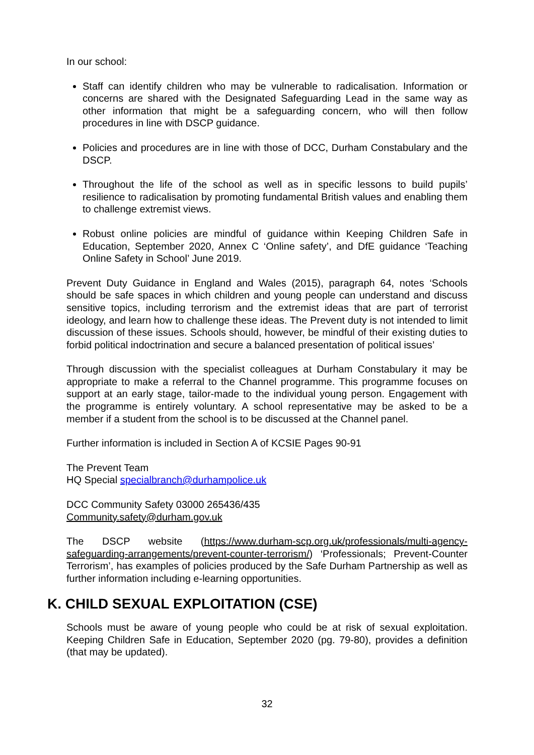In our school:
Staff can identify children who may be vulnerable to radicalisation. Information or concerns are shared with the Designated Safeguarding Lead in the same way as other information that might be a safeguarding concern, who will then follow procedures in line with DSCP guidance.
Policies and procedures are in line with those of DCC, Durham Constabulary and the DSCP.
Throughout the life of the school as well as in specific lessons to build pupils’ resilience to radicalisation by promoting fundamental British values and enabling them to challenge extremist views.
Robust online policies are mindful of guidance within Keeping Children Safe in Education, September 2020, Annex C ‘Online safety’, and DfE guidance ‘Teaching Online Safety in School’ June 2019.
Prevent Duty Guidance in England and Wales (2015), paragraph 64, notes ‘Schools should be safe spaces in which children and young people can understand and discuss sensitive topics, including terrorism and the extremist ideas that are part of terrorist ideology, and learn how to challenge these ideas. The Prevent duty is not intended to limit discussion of these issues. Schools should, however, be mindful of their existing duties to forbid political indoctrination and secure a balanced presentation of political issues’
Through discussion with the specialist colleagues at Durham Constabulary it may be appropriate to make a referral to the Channel programme. This programme focuses on support at an early stage, tailor-made to the individual young person. Engagement with the programme is entirely voluntary. A school representative may be asked to be a member if a student from the school is to be discussed at the Channel panel.
Further information is included in Section A of KCSIE Pages 90-91
The Prevent Team
HQ Special specialbranch@durhampolice.uk
DCC Community Safety 03000 265436/435
Community.safety@durham.gov.uk
The DSCP website (https://www.durham-scp.org.uk/professionals/multi-agency-safeguarding-arrangements/prevent-counter-terrorism/) ‘Professionals; Prevent-Counter Terrorism’, has examples of policies produced by the Safe Durham Partnership as well as further information including e-learning opportunities.
K. CHILD SEXUAL EXPLOITATION (CSE)
Schools must be aware of young people who could be at risk of sexual exploitation. Keeping Children Safe in Education, September 2020 (pg. 79-80), provides a definition (that may be updated).
32